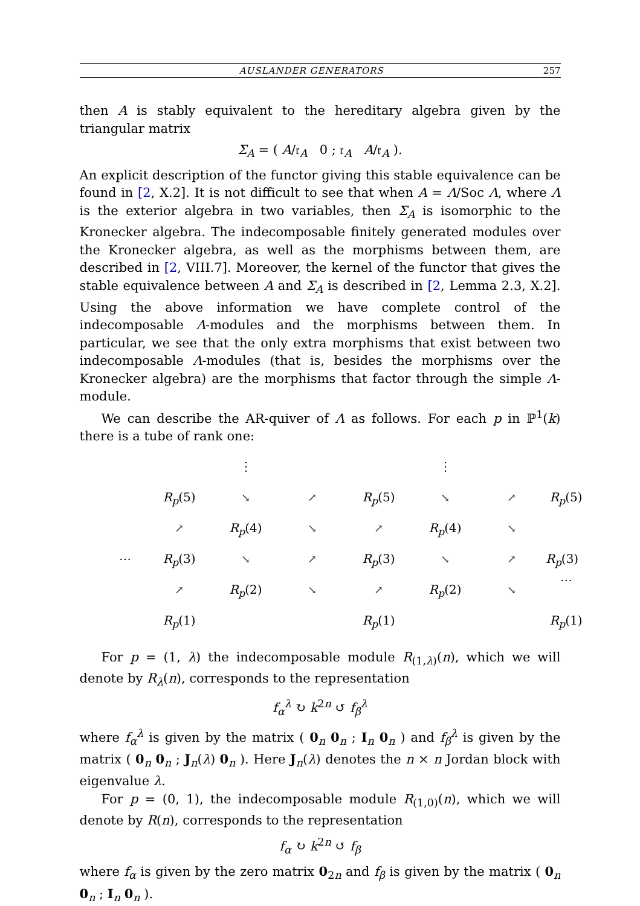AUSLANDER GENERATORS 257
then A is stably equivalent to the hereditary algebra given by the triangular matrix
Σ<sub>A</sub> = ( A/𝔯<sub>A</sub> 0 ; 𝔯<sub>A</sub> A/𝔯<sub>A</sub> ).
An explicit description of the functor giving this stable equivalence can be found in [2, X.2]. It is not difficult to see that when A = Λ/Soc Λ, where Λ is the exterior algebra in two variables, then Σ<sub>A</sub> is isomorphic to the Kronecker algebra. The indecomposable finitely generated modules over the Kronecker algebra, as well as the morphisms between them, are described in [2, VIII.7]. Moreover, the kernel of the functor that gives the stable equivalence between A and Σ<sub>A</sub> is described in [2, Lemma 2.3, X.2]. Using the above information we have complete control of the indecomposable Λ-modules and the morphisms between them. In particular, we see that the only extra morphisms that exist between two indecomposable Λ-modules (that is, besides the morphisms over the Kronecker algebra) are the morphisms that factor through the simple Λ-module.
We can describe the AR-quiver of Λ as follows. For each p in ℙ<sup>1</sup>(k) there is a tube of rank one:
⋮ ⋮ R<sub>p</sub>(5) ↘ ↗ R<sub>p</sub>(5) ↘ ↗ R<sub>p</sub>(5) ↗ R<sub>p</sub>(4) ↘ ↗ R<sub>p</sub>(4) ↘ ⋯ R<sub>p</sub>(3) ↘ ↗ R<sub>p</sub>(3) ↘ ↗ R<sub>p</sub>(3) ⋯ ↗ R<sub>p</sub>(2) ↘ ↗ R<sub>p</sub>(2) ↘ R<sub>p</sub>(1) R<sub>p</sub>(1) R<sub>p</sub>(1)
For p = (1, λ) the indecomposable module R<sub>(1,λ)</sub>(n), which we will denote by R<sub>λ</sub>(n), corresponds to the representation
f<sub>α</sub><sup>λ</sup> ↻ k<sup>2n</sup> ↺ f<sub>β</sub><sup>λ</sup>
where f<sub>α</sub><sup>λ</sup> is given by the matrix ( 0<sub>n</sub> 0<sub>n</sub> ; I<sub>n</sub> 0<sub>n</sub> ) and f<sub>β</sub><sup>λ</sup> is given by the matrix ( 0<sub>n</sub> 0<sub>n</sub> ; J<sub>n</sub>(λ) 0<sub>n</sub> ). Here J<sub>n</sub>(λ) denotes the n × n Jordan block with eigenvalue λ.
For p = (0, 1), the indecomposable module R<sub>(1,0)</sub>(n), which we will denote by R(n), corresponds to the representation
f<sub>α</sub> ↻ k<sup>2n</sup> ↺ f<sub>β</sub>
where f<sub>α</sub> is given by the zero matrix 0<sub>2n</sub> and f<sub>β</sub> is given by the matrix ( 0<sub>n</sub> 0<sub>n</sub> ; I<sub>n</sub> 0<sub>n</sub> ).